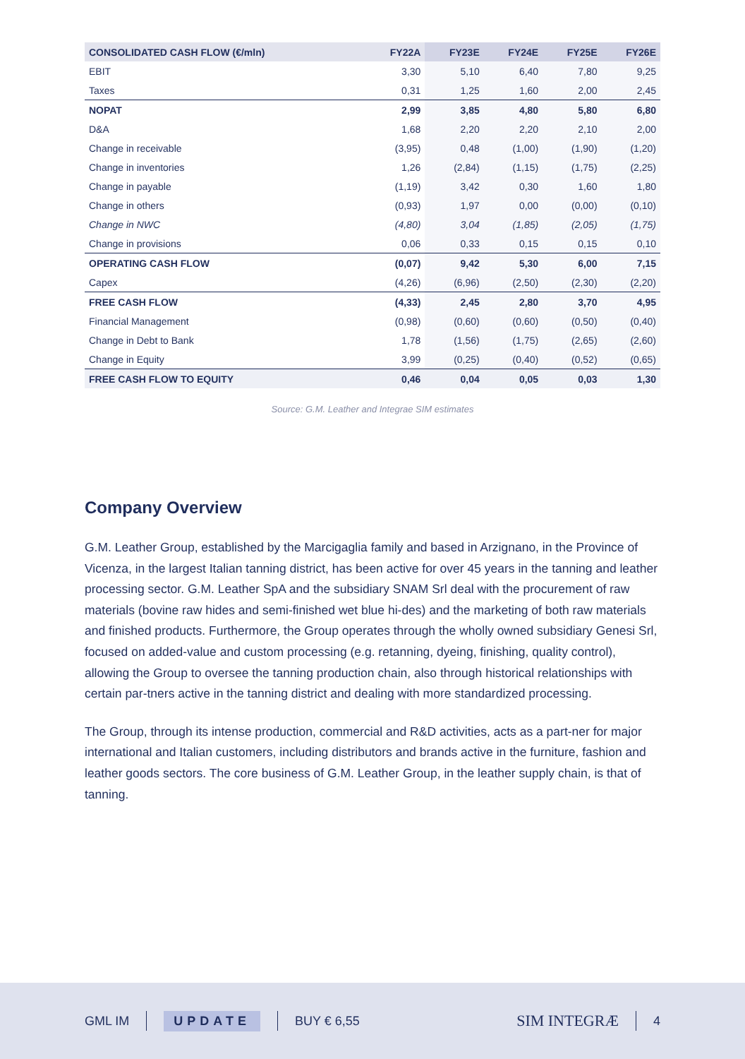| CONSOLIDATED CASH FLOW (€/mln) | FY22A | FY23E | FY24E | FY25E | FY26E |
| --- | --- | --- | --- | --- | --- |
| EBIT | 3,30 | 5,10 | 6,40 | 7,80 | 9,25 |
| Taxes | 0,31 | 1,25 | 1,60 | 2,00 | 2,45 |
| NOPAT | 2,99 | 3,85 | 4,80 | 5,80 | 6,80 |
| D&A | 1,68 | 2,20 | 2,20 | 2,10 | 2,00 |
| Change in receivable | (3,95) | 0,48 | (1,00) | (1,90) | (1,20) |
| Change in inventories | 1,26 | (2,84) | (1,15) | (1,75) | (2,25) |
| Change in payable | (1,19) | 3,42 | 0,30 | 1,60 | 1,80 |
| Change in others | (0,93) | 1,97 | 0,00 | (0,00) | (0,10) |
| Change in NWC | (4,80) | 3,04 | (1,85) | (2,05) | (1,75) |
| Change in provisions | 0,06 | 0,33 | 0,15 | 0,15 | 0,10 |
| OPERATING CASH FLOW | (0,07) | 9,42 | 5,30 | 6,00 | 7,15 |
| Capex | (4,26) | (6,96) | (2,50) | (2,30) | (2,20) |
| FREE CASH FLOW | (4,33) | 2,45 | 2,80 | 3,70 | 4,95 |
| Financial Management | (0,98) | (0,60) | (0,60) | (0,50) | (0,40) |
| Change in Debt to Bank | 1,78 | (1,56) | (1,75) | (2,65) | (2,60) |
| Change in Equity | 3,99 | (0,25) | (0,40) | (0,52) | (0,65) |
| FREE CASH FLOW TO EQUITY | 0,46 | 0,04 | 0,05 | 0,03 | 1,30 |
Source: G.M. Leather and Integrae SIM estimates
Company Overview
G.M. Leather Group, established by the Marcigaglia family and based in Arzignano, in the Province of Vicenza, in the largest Italian tanning district, has been active for over 45 years in the tanning and leather processing sector. G.M. Leather SpA and the subsidiary SNAM Srl deal with the procurement of raw materials (bovine raw hides and semi-finished wet blue hi-des) and the marketing of both raw materials and finished products. Furthermore, the Group operates through the wholly owned subsidiary Genesi Srl, focused on added-value and custom processing (e.g. retanning, dyeing, finishing, quality control), allowing the Group to oversee the tanning production chain, also through historical relationships with certain par-tners active in the tanning district and dealing with more standardized processing.
The Group, through its intense production, commercial and R&D activities, acts as a part-ner for major international and Italian customers, including distributors and brands active in the furniture, fashion and leather goods sectors. The core business of G.M. Leather Group, in the leather supply chain, is that of tanning.
GML IM UPDATE BUY € 6,55 SIM INTEGRÆ 4